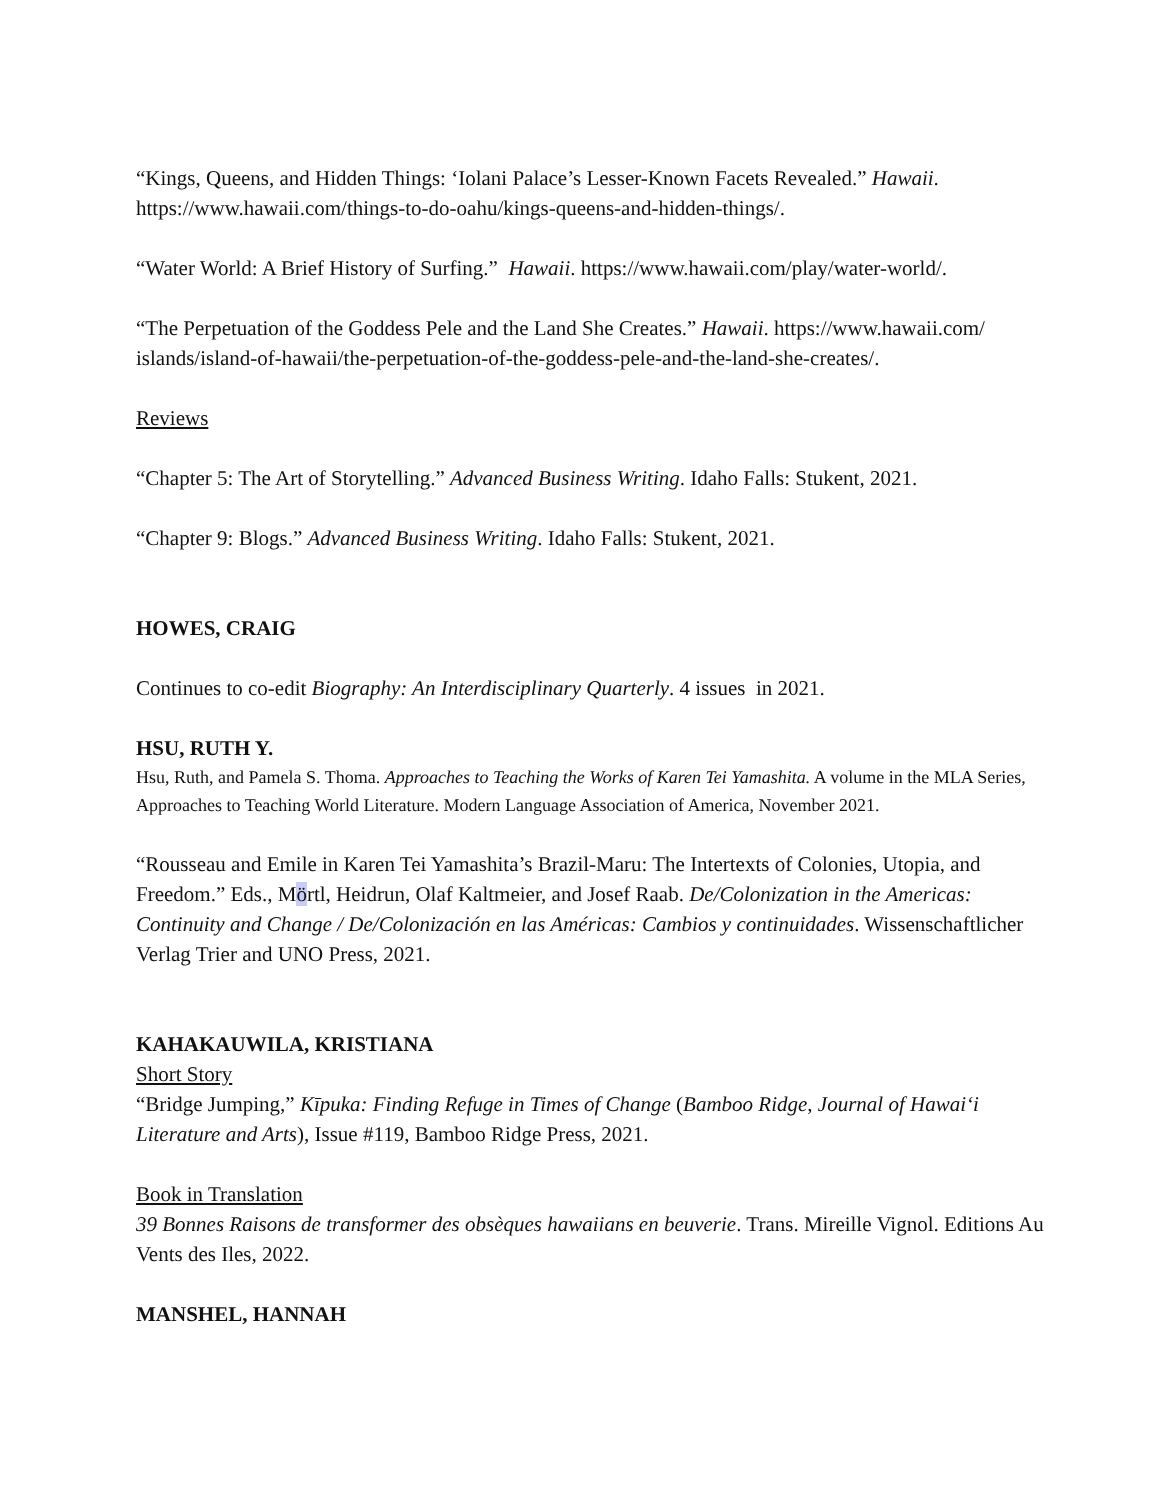“Kings, Queens, and Hidden Things: ‘Iolani Palace’s Lesser-Known Facets Revealed.” Hawaii. https://www.hawaii.com/things-to-do-oahu/kings-queens-and-hidden-things/.
“Water World: A Brief History of Surfing.” Hawaii. https://www.hawaii.com/play/water-world/.
“The Perpetuation of the Goddess Pele and the Land She Creates.” Hawaii. https://www.hawaii.com/ islands/island-of-hawaii/the-perpetuation-of-the-goddess-pele-and-the-land-she-creates/.
Reviews
“Chapter 5: The Art of Storytelling.” Advanced Business Writing. Idaho Falls: Stukent, 2021.
“Chapter 9: Blogs.” Advanced Business Writing. Idaho Falls: Stukent, 2021.
HOWES, CRAIG
Continues to co-edit Biography: An Interdisciplinary Quarterly. 4 issues in 2021.
HSU, RUTH Y.
Hsu, Ruth, and Pamela S. Thoma. Approaches to Teaching the Works of Karen Tei Yamashita. A volume in the MLA Series, Approaches to Teaching World Literature. Modern Language Association of America, November 2021.
“Rousseau and Emile in Karen Tei Yamashita’s Brazil-Maru: The Intertexts of Colonies, Utopia, and Freedom.” Eds., Mörtl, Heidrun, Olaf Kaltmeier, and Josef Raab. De/Colonization in the Americas: Continuity and Change / De/Colonización en las Américas: Cambios y continuidades. Wissenschaftlicher Verlag Trier and UNO Press, 2021.
KAHAKAUWILA, KRISTIANA
Short Story
“Bridge Jumping,” Kīpuka: Finding Refuge in Times of Change (Bamboo Ridge, Journal of Hawai‘i Literature and Arts), Issue #119, Bamboo Ridge Press, 2021.
Book in Translation
39 Bonnes Raisons de transformer des obsèques hawaiians en beuverie. Trans. Mireille Vignol. Editions Au Vents des Iles, 2022.
MANSHEL, HANNAH